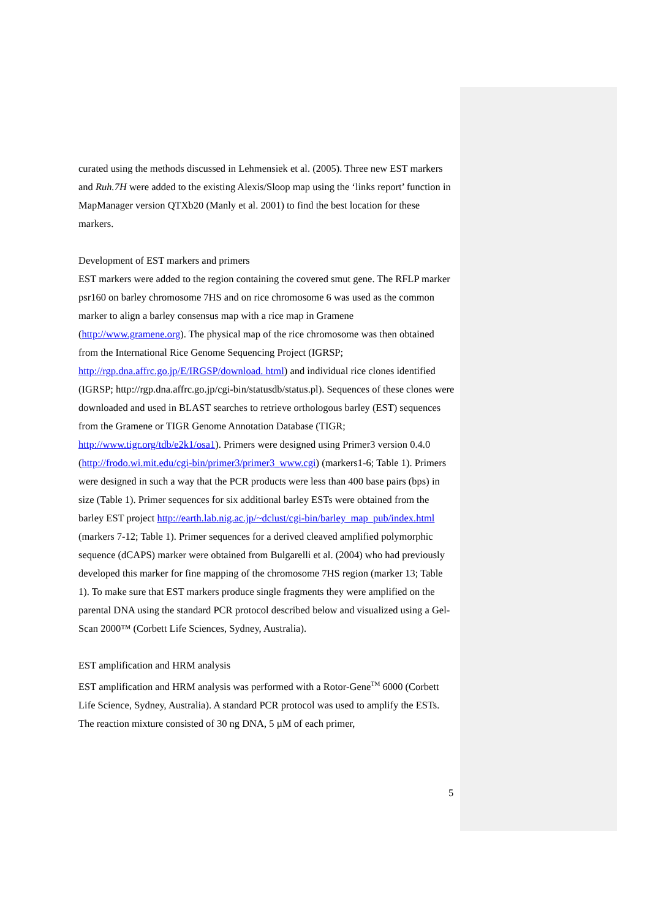curated using the methods discussed in Lehmensiek et al. (2005). Three new EST markers and Ruh.7H were added to the existing Alexis/Sloop map using the ‘links report’ function in MapManager version QTXb20 (Manly et al. 2001) to find the best location for these markers.
Development of EST markers and primers
EST markers were added to the region containing the covered smut gene. The RFLP marker psr160 on barley chromosome 7HS and on rice chromosome 6 was used as the common marker to align a barley consensus map with a rice map in Gramene (http://www.gramene.org). The physical map of the rice chromosome was then obtained from the International Rice Genome Sequencing Project (IGRSP; http://rgp.dna.affrc.go.jp/E/IRGSP/download. html) and individual rice clones identified (IGRSP; http://rgp.dna.affrc.go.jp/cgi-bin/statusdb/status.pl). Sequences of these clones were downloaded and used in BLAST searches to retrieve orthologous barley (EST) sequences from the Gramene or TIGR Genome Annotation Database (TIGR; http://www.tigr.org/tdb/e2k1/osa1). Primers were designed using Primer3 version 0.4.0 (http://frodo.wi.mit.edu/cgi-bin/primer3/primer3_www.cgi) (markers1-6; Table 1). Primers were designed in such a way that the PCR products were less than 400 base pairs (bps) in size (Table 1). Primer sequences for six additional barley ESTs were obtained from the barley EST project http://earth.lab.nig.ac.jp/~dclust/cgi-bin/barley_map_pub/index.html (markers 7-12; Table 1). Primer sequences for a derived cleaved amplified polymorphic sequence (dCAPS) marker were obtained from Bulgarelli et al. (2004) who had previously developed this marker for fine mapping of the chromosome 7HS region (marker 13; Table 1). To make sure that EST markers produce single fragments they were amplified on the parental DNA using the standard PCR protocol described below and visualized using a Gel-Scan 2000™ (Corbett Life Sciences, Sydney, Australia).
EST amplification and HRM analysis
EST amplification and HRM analysis was performed with a Rotor-Gene<sup>TM</sup> 6000 (Corbett Life Science, Sydney, Australia). A standard PCR protocol was used to amplify the ESTs. The reaction mixture consisted of 30 ng DNA, 5 µM of each primer,
5